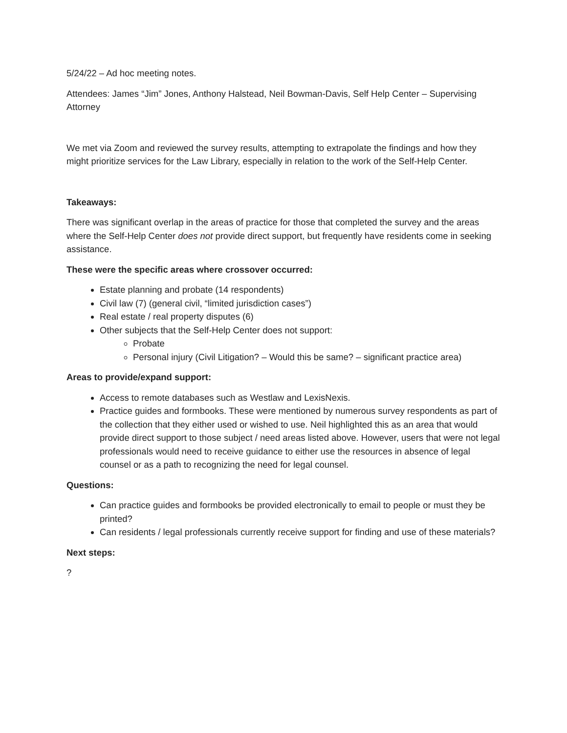5/24/22 – Ad hoc meeting notes.
Attendees: James “Jim” Jones, Anthony Halstead, Neil Bowman-Davis, Self Help Center – Supervising Attorney
We met via Zoom and reviewed the survey results, attempting to extrapolate the findings and how they might prioritize services for the Law Library, especially in relation to the work of the Self-Help Center.
Takeaways:
There was significant overlap in the areas of practice for those that completed the survey and the areas where the Self-Help Center does not provide direct support, but frequently have residents come in seeking assistance.
These were the specific areas where crossover occurred:
Estate planning and probate (14 respondents)
Civil law (7) (general civil, “limited jurisdiction cases”)
Real estate / real property disputes (6)
Other subjects that the Self-Help Center does not support:
Probate
Personal injury (Civil Litigation? – Would this be same? – significant practice area)
Areas to provide/expand support:
Access to remote databases such as Westlaw and LexisNexis.
Practice guides and formbooks. These were mentioned by numerous survey respondents as part of the collection that they either used or wished to use. Neil highlighted this as an area that would provide direct support to those subject / need areas listed above. However, users that were not legal professionals would need to receive guidance to either use the resources in absence of legal counsel or as a path to recognizing the need for legal counsel.
Questions:
Can practice guides and formbooks be provided electronically to email to people or must they be printed?
Can residents / legal professionals currently receive support for finding and use of these materials?
Next steps:
?